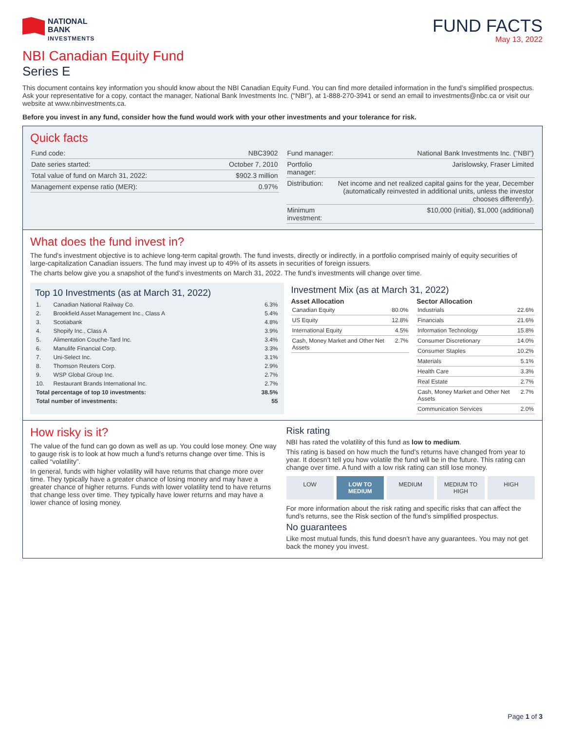NATIONAL
BANK
INVESTMENTS
FUND FACTS
May 13, 2022
NBI Canadian Equity Fund
Series E
This document contains key information you should know about the NBI Canadian Equity Fund. You can find more detailed information in the fund’s simplified prospectus. Ask your representative for a copy, contact the manager, National Bank Investments Inc. ("NBI"), at 1-888-270-3941 or send an email to investments@nbc.ca or visit our website at www.nbinvestments.ca.
Before you invest in any fund, consider how the fund would work with your other investments and your tolerance for risk.
Quick facts
| Fund code: | NBC3902 |
| Date series started: | October 7, 2010 |
| Total value of fund on March 31, 2022: | $902.3 million |
| Management expense ratio (MER): | 0.97% |
| Fund manager: | National Bank Investments Inc. ("NBI") |
| Portfolio manager: | Jarislowsky, Fraser Limited |
| Distribution: | Net income and net realized capital gains for the year, December (automatically reinvested in additional units, unless the investor chooses differently). |
| Minimum investment: | $10,000 (initial), $1,000 (additional) |
What does the fund invest in?
The fund's investment objective is to achieve long-term capital growth. The fund invests, directly or indirectly, in a portfolio comprised mainly of equity securities of large-capitalization Canadian issuers. The fund may invest up to 49% of its assets in securities of foreign issuers.
The charts below give you a snapshot of the fund’s investments on March 31, 2022. The fund’s investments will change over time.
Top 10 Investments (as at March 31, 2022)
| 1. | Canadian National Railway Co. | 6.3% |
| 2. | Brookfield Asset Management Inc., Class A | 5.4% |
| 3. | Scotiabank | 4.8% |
| 4. | Shopify Inc., Class A | 3.9% |
| 5. | Alimentation Couche-Tard Inc. | 3.4% |
| 6. | Manulife Financial Corp. | 3.3% |
| 7. | Uni-Select Inc. | 3.1% |
| 8. | Thomson Reuters Corp. | 2.9% |
| 9. | WSP Global Group Inc. | 2.7% |
| 10. | Restaurant Brands International Inc. | 2.7% |
| Total percentage of top 10 investments: | | 38.5% |
| Total number of investments: | | 55 |
Investment Mix (as at March 31, 2022)
Asset Allocation
| Canadian Equity | 80.0% |
| US Equity | 12.8% |
| International Equity | 4.5% |
| Cash, Money Market and Other Net Assets | 2.7% |
Sector Allocation
| Industrials | 22.6% |
| Financials | 21.6% |
| Information Technology | 15.8% |
| Consumer Discretionary | 14.0% |
| Consumer Staples | 10.2% |
| Materials | 5.1% |
| Health Care | 3.3% |
| Real Estate | 2.7% |
| Cash, Money Market and Other Net Assets | 2.7% |
| Communication Services | 2.0% |
How risky is it?
The value of the fund can go down as well as up. You could lose money. One way to gauge risk is to look at how much a fund’s returns change over time. This is called “volatility”.
In general, funds with higher volatility will have returns that change more over time. They typically have a greater chance of losing money and may have a greater chance of higher returns. Funds with lower volatility tend to have returns that change less over time. They typically have lower returns and may have a lower chance of losing money.
Risk rating
NBI has rated the volatility of this fund as low to medium.
This rating is based on how much the fund’s returns have changed from year to year. It doesn’t tell you how volatile the fund will be in the future. This rating can change over time. A fund with a low risk rating can still lose money.
LOW LOW TO MEDIUM MEDIUM MEDIUM TO HIGH HIGH
For more information about the risk rating and specific risks that can affect the fund’s returns, see the Risk section of the fund’s simplified prospectus.
No guarantees
Like most mutual funds, this fund doesn’t have any guarantees. You may not get back the money you invest.
Page 1 of 3